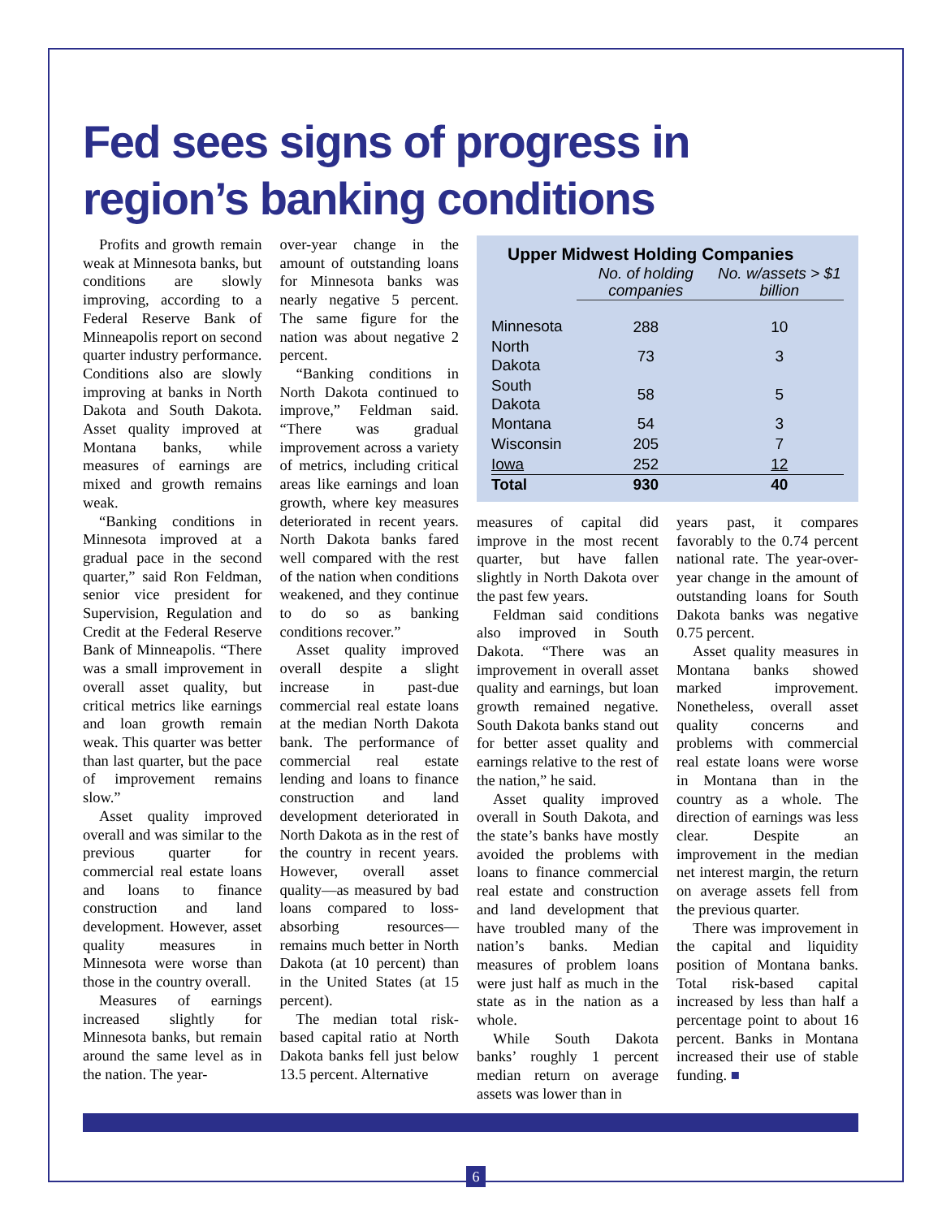Fed sees signs of progress in region’s banking conditions
Profits and growth remain weak at Minnesota banks, but conditions are slowly improving, according to a Federal Reserve Bank of Minneapolis report on second quarter industry performance. Conditions also are slowly improving at banks in North Dakota and South Dakota. Asset quality improved at Montana banks, while measures of earnings are mixed and growth remains weak.
“Banking conditions in Minnesota improved at a gradual pace in the second quarter,” said Ron Feldman, senior vice president for Supervision, Regulation and Credit at the Federal Reserve Bank of Minneapolis. “There was a small improvement in overall asset quality, but critical metrics like earnings and loan growth remain weak. This quarter was better than last quarter, but the pace of improvement remains slow.”
Asset quality improved overall and was similar to the previous quarter for commercial real estate loans and loans to finance construction and land development. However, asset quality measures in Minnesota were worse than those in the country overall.
Measures of earnings increased slightly for Minnesota banks, but remain around the same level as in the nation. The year-
over-year change in the amount of outstanding loans for Minnesota banks was nearly negative 5 percent. The same figure for the nation was about negative 2 percent.
“Banking conditions in North Dakota continued to improve,” Feldman said. “There was gradual improvement across a variety of metrics, including critical areas like earnings and loan growth, where key measures deteriorated in recent years. North Dakota banks fared well compared with the rest of the nation when conditions weakened, and they continue to do so as banking conditions recover.”
Asset quality improved overall despite a slight increase in past-due commercial real estate loans at the median North Dakota bank. The performance of commercial real estate lending and loans to finance construction and land development deteriorated in North Dakota as in the rest of the country in recent years. However, overall asset quality—as measured by bad loans compared to loss-absorbing resources—remains much better in North Dakota (at 10 percent) than in the United States (at 15 percent).
The median total risk-based capital ratio at North Dakota banks fell just below 13.5 percent. Alternative
Upper Midwest Holding Companies
| | No. of holding companies | No. w/assets > $1 billion |
| --- | --- | --- |
| Minnesota | 288 | 10 |
| North Dakota | 73 | 3 |
| South Dakota | 58 | 5 |
| Montana | 54 | 3 |
| Wisconsin | 205 | 7 |
| Iowa | 252 | 12 |
| Total | 930 | 40 |
measures of capital did improve in the most recent quarter, but have fallen slightly in North Dakota over the past few years.
Feldman said conditions also improved in South Dakota. “There was an improvement in overall asset quality and earnings, but loan growth remained negative. South Dakota banks stand out for better asset quality and earnings relative to the rest of the nation,” he said.
Asset quality improved overall in South Dakota, and the state’s banks have mostly avoided the problems with loans to finance commercial real estate and construction and land development that have troubled many of the nation’s banks. Median measures of problem loans were just half as much in the state as in the nation as a whole.
While South Dakota banks’ roughly 1 percent median return on average assets was lower than in
years past, it compares favorably to the 0.74 percent national rate. The year-over-year change in the amount of outstanding loans for South Dakota banks was negative 0.75 percent.
Asset quality measures in Montana banks showed marked improvement. Nonetheless, overall asset quality concerns and problems with commercial real estate loans were worse in Montana than in the country as a whole. The direction of earnings was less clear. Despite an improvement in the median net interest margin, the return on average assets fell from the previous quarter.
There was improvement in the capital and liquidity position of Montana banks. Total risk-based capital increased by less than half a percentage point to about 16 percent. Banks in Montana increased their use of stable funding. ■
6